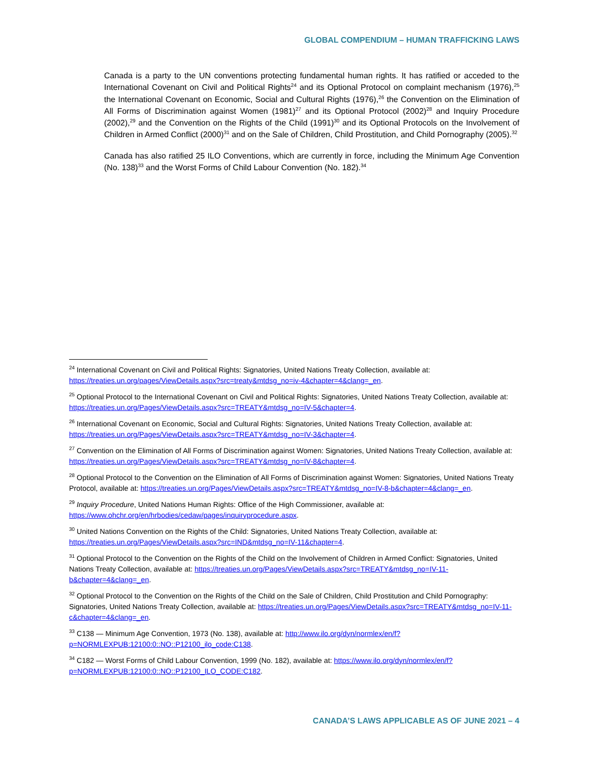GLOBAL COMPENDIUM – HUMAN TRAFFICKING LAWS
Canada is a party to the UN conventions protecting fundamental human rights. It has ratified or acceded to the International Covenant on Civil and Political Rights<sup>24</sup> and its Optional Protocol on complaint mechanism (1976),<sup>25</sup> the International Covenant on Economic, Social and Cultural Rights (1976),<sup>26</sup> the Convention on the Elimination of All Forms of Discrimination against Women (1981)<sup>27</sup> and its Optional Protocol (2002)<sup>28</sup> and Inquiry Procedure (2002),<sup>29</sup> and the Convention on the Rights of the Child (1991)<sup>30</sup> and its Optional Protocols on the Involvement of Children in Armed Conflict (2000)<sup>31</sup> and on the Sale of Children, Child Prostitution, and Child Pornography (2005).<sup>32</sup>
Canada has also ratified 25 ILO Conventions, which are currently in force, including the Minimum Age Convention (No. 138)<sup>33</sup> and the Worst Forms of Child Labour Convention (No. 182).<sup>34</sup>
<sup>24</sup> International Covenant on Civil and Political Rights: Signatories, United Nations Treaty Collection, available at: https://treaties.un.org/pages/ViewDetails.aspx?src=treaty&mtdsg_no=iv-4&chapter=4&clang=_en.
<sup>25</sup> Optional Protocol to the International Covenant on Civil and Political Rights: Signatories, United Nations Treaty Collection, available at: https://treaties.un.org/Pages/ViewDetails.aspx?src=TREATY&mtdsg_no=IV-5&chapter=4.
<sup>26</sup> International Covenant on Economic, Social and Cultural Rights: Signatories, United Nations Treaty Collection, available at: https://treaties.un.org/Pages/ViewDetails.aspx?src=TREATY&mtdsg_no=IV-3&chapter=4.
<sup>27</sup> Convention on the Elimination of All Forms of Discrimination against Women: Signatories, United Nations Treaty Collection, available at: https://treaties.un.org/Pages/ViewDetails.aspx?src=TREATY&mtdsg_no=IV-8&chapter=4.
<sup>28</sup> Optional Protocol to the Convention on the Elimination of All Forms of Discrimination against Women: Signatories, United Nations Treaty Protocol, available at: https://treaties.un.org/Pages/ViewDetails.aspx?src=TREATY&mtdsg_no=IV-8-b&chapter=4&clang=_en.
<sup>29</sup> Inquiry Procedure, United Nations Human Rights: Office of the High Commissioner, available at: https://www.ohchr.org/en/hrbodies/cedaw/pages/inquiryprocedure.aspx.
<sup>30</sup> United Nations Convention on the Rights of the Child: Signatories, United Nations Treaty Collection, available at: https://treaties.un.org/Pages/ViewDetails.aspx?src=IND&mtdsg_no=IV-11&chapter=4.
<sup>31</sup> Optional Protocol to the Convention on the Rights of the Child on the Involvement of Children in Armed Conflict: Signatories, United Nations Treaty Collection, available at: https://treaties.un.org/Pages/ViewDetails.aspx?src=TREATY&mtdsg_no=IV-11-b&chapter=4&clang=_en.
<sup>32</sup> Optional Protocol to the Convention on the Rights of the Child on the Sale of Children, Child Prostitution and Child Pornography: Signatories, United Nations Treaty Collection, available at: https://treaties.un.org/Pages/ViewDetails.aspx?src=TREATY&mtdsg_no=IV-11-c&chapter=4&clang=_en.
<sup>33</sup> C138 — Minimum Age Convention, 1973 (No. 138), available at: http://www.ilo.org/dyn/normlex/en/f?p=NORMLEXPUB:12100:0::NO::P12100_ilo_code:C138.
<sup>34</sup> C182 — Worst Forms of Child Labour Convention, 1999 (No. 182), available at: https://www.ilo.org/dyn/normlex/en/f?p=NORMLEXPUB:12100:0::NO::P12100_ILO_CODE:C182.
CANADA’S LAWS APPLICABLE AS OF JUNE 2021 – 4